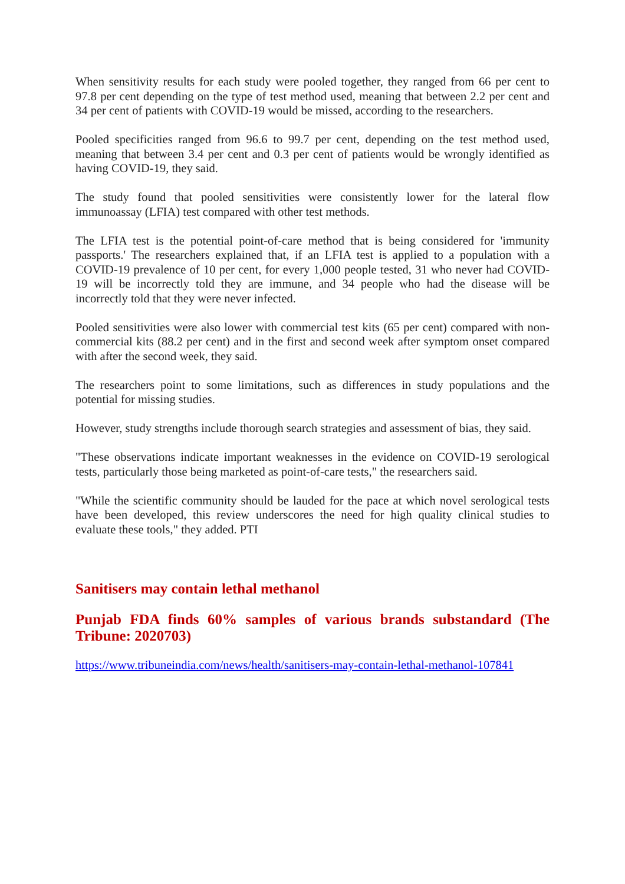When sensitivity results for each study were pooled together, they ranged from 66 per cent to 97.8 per cent depending on the type of test method used, meaning that between 2.2 per cent and 34 per cent of patients with COVID-19 would be missed, according to the researchers.
Pooled specificities ranged from 96.6 to 99.7 per cent, depending on the test method used, meaning that between 3.4 per cent and 0.3 per cent of patients would be wrongly identified as having COVID-19, they said.
The study found that pooled sensitivities were consistently lower for the lateral flow immunoassay (LFIA) test compared with other test methods.
The LFIA test is the potential point-of-care method that is being considered for 'immunity passports.' The researchers explained that, if an LFIA test is applied to a population with a COVID-19 prevalence of 10 per cent, for every 1,000 people tested, 31 who never had COVID-19 will be incorrectly told they are immune, and 34 people who had the disease will be incorrectly told that they were never infected.
Pooled sensitivities were also lower with commercial test kits (65 per cent) compared with non-commercial kits (88.2 per cent) and in the first and second week after symptom onset compared with after the second week, they said.
The researchers point to some limitations, such as differences in study populations and the potential for missing studies.
However, study strengths include thorough search strategies and assessment of bias, they said.
"These observations indicate important weaknesses in the evidence on COVID-19 serological tests, particularly those being marketed as point-of-care tests," the researchers said.
"While the scientific community should be lauded for the pace at which novel serological tests have been developed, this review underscores the need for high quality clinical studies to evaluate these tools," they added. PTI
Sanitisers may contain lethal methanol
Punjab FDA finds 60% samples of various brands substandard (The Tribune: 2020703)
https://www.tribuneindia.com/news/health/sanitisers-may-contain-lethal-methanol-107841